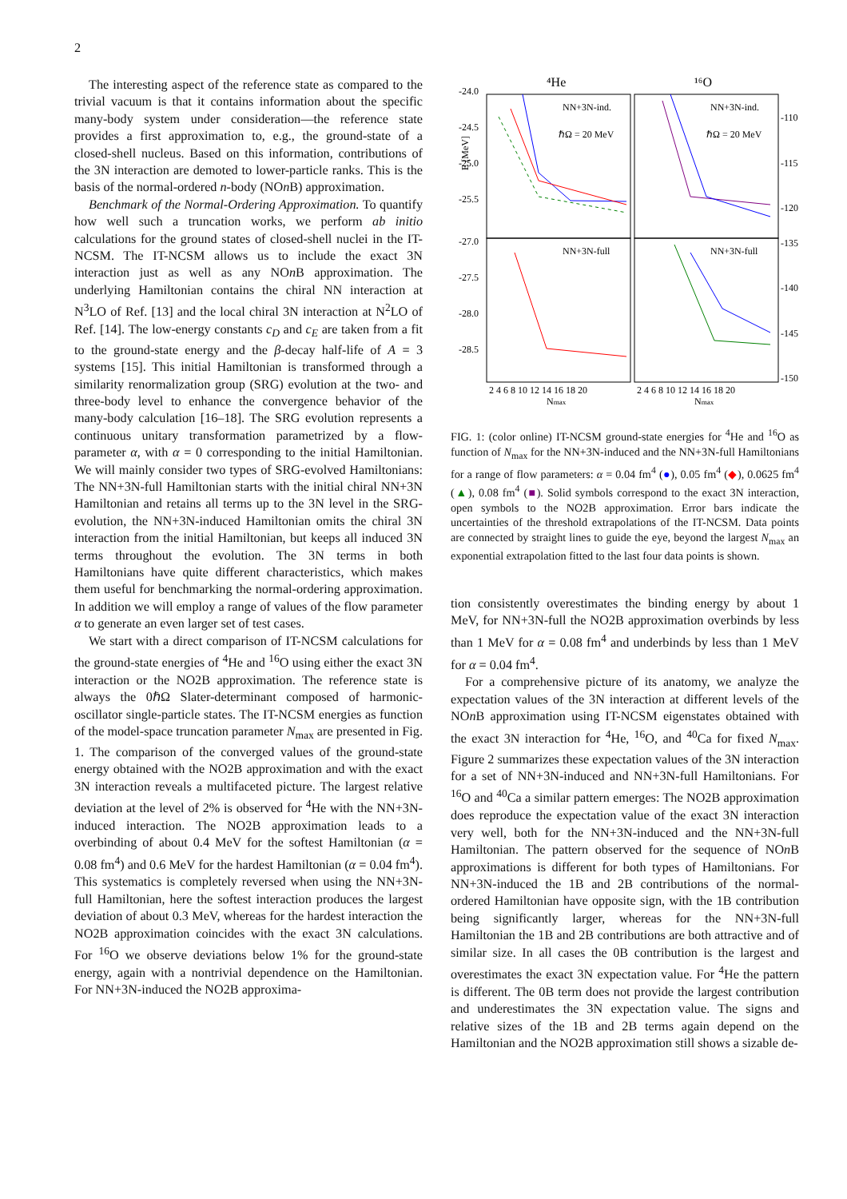2
The interesting aspect of the reference state as compared to the trivial vacuum is that it contains information about the specific many-body system under consideration—the reference state provides a first approximation to, e.g., the ground-state of a closed-shell nucleus. Based on this information, contributions of the 3N interaction are demoted to lower-particle ranks. This is the basis of the normal-ordered n-body (NOn B) approximation.
Benchmark of the Normal-Ordering Approximation. To quantify how well such a truncation works, we perform ab initio calculations for the ground states of closed-shell nuclei in the IT-NCSM. The IT-NCSM allows us to include the exact 3N interaction just as well as any NOn B approximation. The underlying Hamiltonian contains the chiral NN interaction at N<sup>3</sup>LO of Ref. [13] and the local chiral 3N interaction at N<sup>2</sup>LO of Ref. [14]. The low-energy constants c<sub>D</sub> and c<sub>E</sub> are taken from a fit to the ground-state energy and the β-decay half-life of A = 3 systems [15]. This initial Hamiltonian is transformed through a similarity renormalization group (SRG) evolution at the two- and three-body level to enhance the convergence behavior of the many-body calculation [16–18]. The SRG evolution represents a continuous unitary transformation parametrized by a flow-parameter α, with α = 0 corresponding to the initial Hamiltonian. We will mainly consider two types of SRG-evolved Hamiltonians: The NN+3N-full Hamiltonian starts with the initial chiral NN+3N Hamiltonian and retains all terms up to the 3N level in the SRG-evolution, the NN+3N-induced Hamiltonian omits the chiral 3N interaction from the initial Hamiltonian, but keeps all induced 3N terms throughout the evolution. The 3N terms in both Hamiltonians have quite different characteristics, which makes them useful for benchmarking the normal-ordering approximation. In addition we will employ a range of values of the flow parameter α to generate an even larger set of test cases.
We start with a direct comparison of IT-NCSM calculations for the ground-state energies of <sup>4</sup>He and <sup>16</sup>O using either the exact 3N interaction or the NO2B approximation. The reference state is always the 0ℏΩ Slater-determinant composed of harmonic-oscillator single-particle states. The IT-NCSM energies as function of the model-space truncation parameter N<sub>max</sub> are presented in Fig. 1. The comparison of the converged values of the ground-state energy obtained with the NO2B approximation and with the exact 3N interaction reveals a multifaceted picture. The largest relative deviation at the level of 2% is observed for <sup>4</sup>He with the NN+3N-induced interaction. The NO2B approximation leads to a overbinding of about 0.4 MeV for the softest Hamiltonian (α = 0.08 fm<sup>4</sup>) and 0.6 MeV for the hardest Hamiltonian (α = 0.04 fm<sup>4</sup>). This systematics is completely reversed when using the NN+3N-full Hamiltonian, here the softest interaction produces the largest deviation of about 0.3 MeV, whereas for the hardest interaction the NO2B approximation coincides with the exact 3N calculations. For <sup>16</sup>O we observe deviations below 1% for the ground-state energy, again with a nontrivial dependence on the Hamiltonian. For NN+3N-induced the NO2B approxima-
⁴He
¹⁶O
-24.0
-24.5
-25.0
-25.5
-27.0
-27.5
-28.0
-28.5
-110
-115
-120
-135
-140
-145
-150
NN+3N-ind.
NN+3N-ind.
ℏΩ = 20 MeV
ℏΩ = 20 MeV
NN+3N-full
NN+3N-full
2 4 6 8 10 12 14 16 18 20
2 4 6 8 10 12 14 16 18 20
Nmax
Nmax
E [MeV]
FIG. 1: (color online) IT-NCSM ground-state energies for <sup>4</sup>He and <sup>16</sup>O as function of N<sub>max</sub> for the NN+3N-induced and the NN+3N-full Hamiltonians for a range of flow parameters: α = 0.04 fm<sup>4</sup> (●), 0.05 fm<sup>4</sup> (◆), 0.0625 fm<sup>4</sup> (▲), 0.08 fm<sup>4</sup> (■). Solid symbols correspond to the exact 3N interaction, open symbols to the NO2B approximation. Error bars indicate the uncertainties of the threshold extrapolations of the IT-NCSM. Data points are connected by straight lines to guide the eye, beyond the largest N<sub>max</sub> an exponential extrapolation fitted to the last four data points is shown.
tion consistently overestimates the binding energy by about 1 MeV, for NN+3N-full the NO2B approximation overbinds by less than 1 MeV for α = 0.08 fm<sup>4</sup> and underbinds by less than 1 MeV for α = 0.04 fm<sup>4</sup>.
For a comprehensive picture of its anatomy, we analyze the expectation values of the 3N interaction at different levels of the NOn B approximation using IT-NCSM eigenstates obtained with the exact 3N interaction for <sup>4</sup>He, <sup>16</sup>O, and <sup>40</sup>Ca for fixed N<sub>max</sub>. Figure 2 summarizes these expectation values of the 3N interaction for a set of NN+3N-induced and NN+3N-full Hamiltonians. For <sup>16</sup>O and <sup>40</sup>Ca a similar pattern emerges: The NO2B approximation does reproduce the expectation value of the exact 3N interaction very well, both for the NN+3N-induced and the NN+3N-full Hamiltonian. The pattern observed for the sequence of NOn B approximations is different for both types of Hamiltonians. For NN+3N-induced the 1B and 2B contributions of the normal-ordered Hamiltonian have opposite sign, with the 1B contribution being significantly larger, whereas for the NN+3N-full Hamiltonian the 1B and 2B contributions are both attractive and of similar size. In all cases the 0B contribution is the largest and overestimates the exact 3N expectation value. For <sup>4</sup>He the pattern is different. The 0B term does not provide the largest contribution and underestimates the 3N expectation value. The signs and relative sizes of the 1B and 2B terms again depend on the Hamiltonian and the NO2B approximation still shows a sizable de-